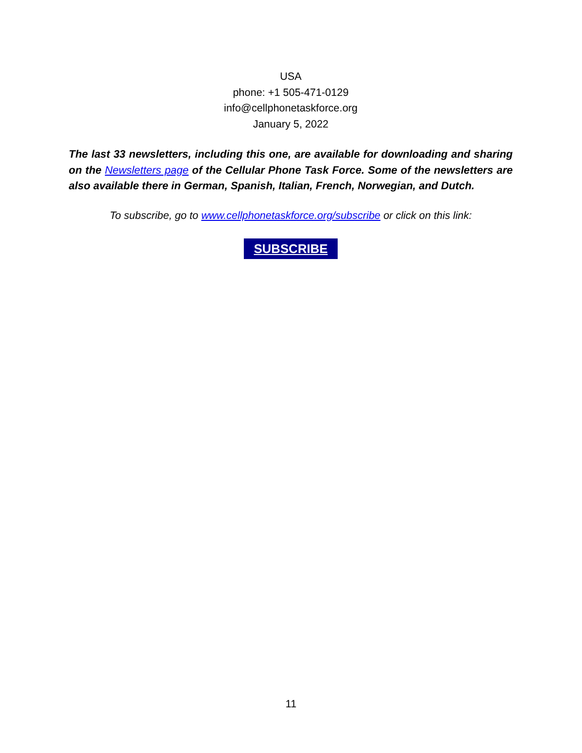USA
phone: +1 505-471-0129
info@cellphonetaskforce.org
January 5, 2022
The last 33 newsletters, including this one, are available for downloading and sharing on the Newsletters page of the Cellular Phone Task Force. Some of the newsletters are also available there in German, Spanish, Italian, French, Norwegian, and Dutch.
To subscribe, go to www.cellphonetaskforce.org/subscribe or click on this link:
SUBSCRIBE
11